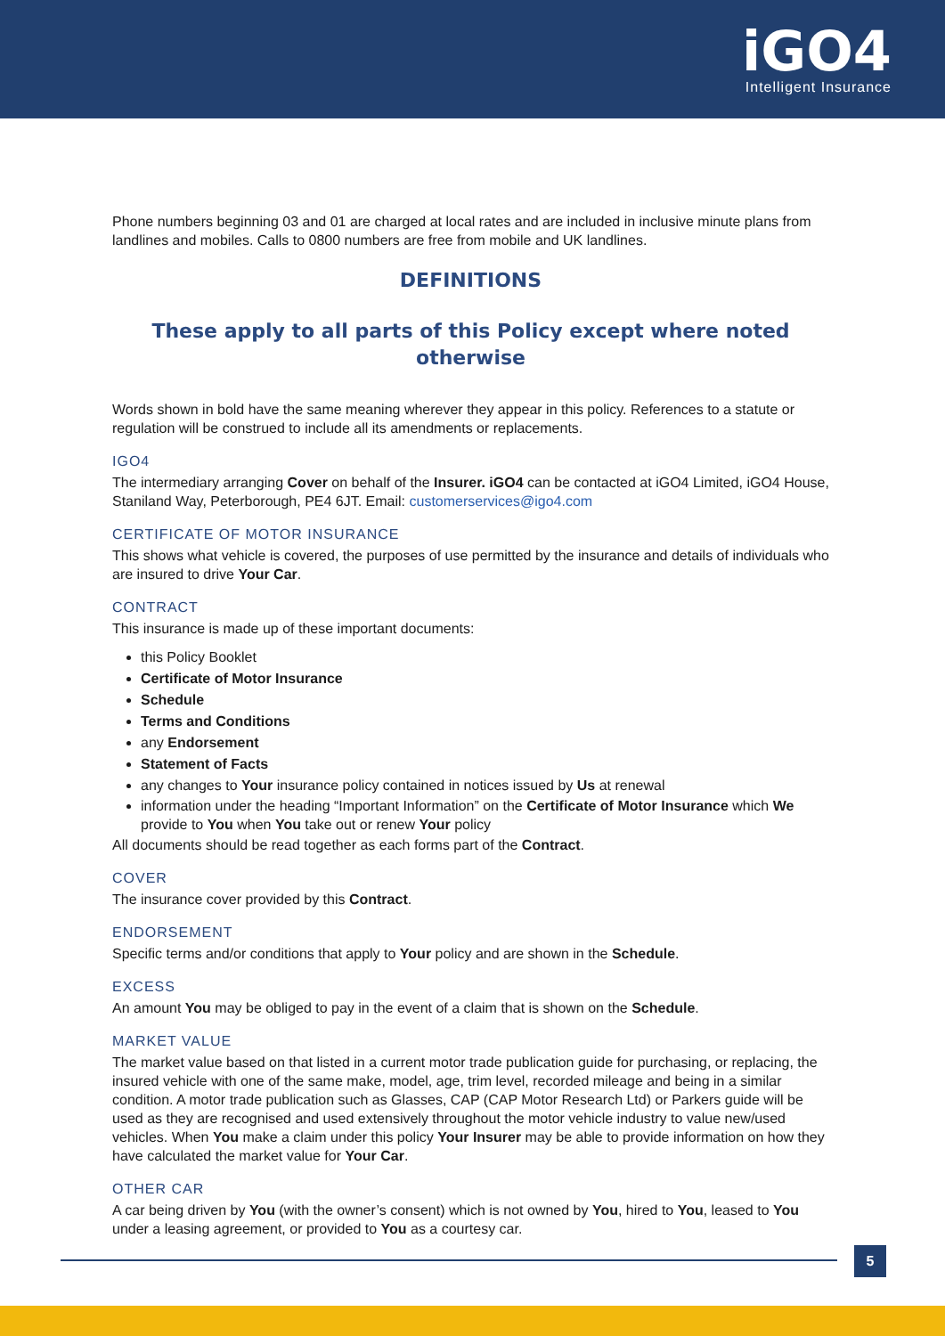iGO4
Intelligent Insurance
Phone numbers beginning 03 and 01 are charged at local rates and are included in inclusive minute plans from landlines and mobiles. Calls to 0800 numbers are free from mobile and UK landlines.
DEFINITIONS
These apply to all parts of this Policy except where noted otherwise
Words shown in bold have the same meaning wherever they appear in this policy. References to a statute or regulation will be construed to include all its amendments or replacements.
IGO4
The intermediary arranging Cover on behalf of the Insurer. iGO4 can be contacted at iGO4 Limited, iGO4 House, Staniland Way, Peterborough, PE4 6JT. Email: customerservices@igo4.com
CERTIFICATE OF MOTOR INSURANCE
This shows what vehicle is covered, the purposes of use permitted by the insurance and details of individuals who are insured to drive Your Car.
CONTRACT
This insurance is made up of these important documents:
this Policy Booklet
Certificate of Motor Insurance
Schedule
Terms and Conditions
any Endorsement
Statement of Facts
any changes to Your insurance policy contained in notices issued by Us at renewal
information under the heading “Important Information” on the Certificate of Motor Insurance which We provide to You when You take out or renew Your policy
All documents should be read together as each forms part of the Contract.
COVER
The insurance cover provided by this Contract.
ENDORSEMENT
Specific terms and/or conditions that apply to Your policy and are shown in the Schedule.
EXCESS
An amount You may be obliged to pay in the event of a claim that is shown on the Schedule.
MARKET VALUE
The market value based on that listed in a current motor trade publication guide for purchasing, or replacing, the insured vehicle with one of the same make, model, age, trim level, recorded mileage and being in a similar condition. A motor trade publication such as Glasses, CAP (CAP Motor Research Ltd) or Parkers guide will be used as they are recognised and used extensively throughout the motor vehicle industry to value new/used vehicles. When You make a claim under this policy Your Insurer may be able to provide information on how they have calculated the market value for Your Car.
OTHER CAR
A car being driven by You (with the owner’s consent) which is not owned by You, hired to You, leased to You under a leasing agreement, or provided to You as a courtesy car.
5